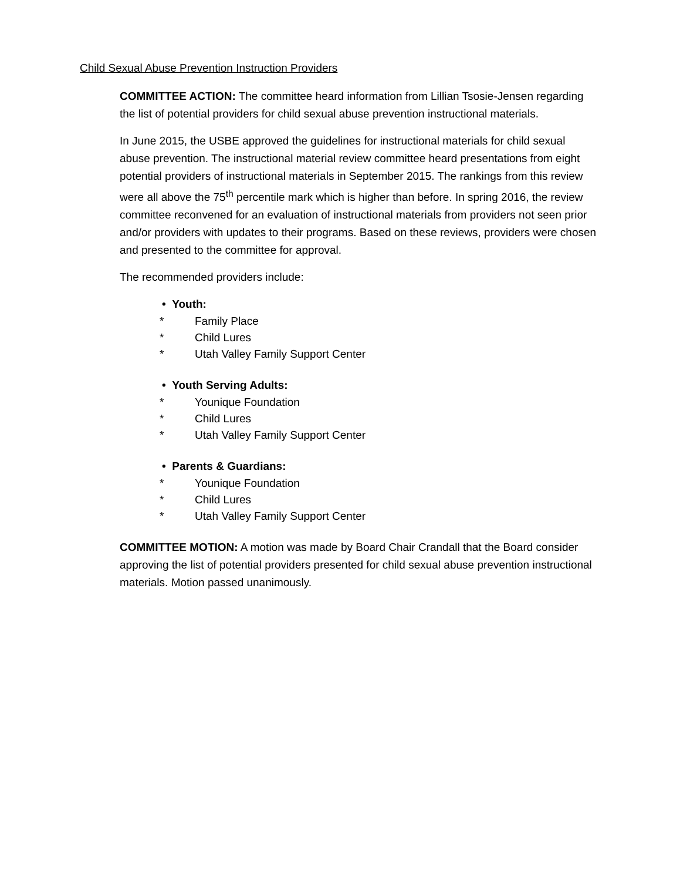Child Sexual Abuse Prevention Instruction Providers
COMMITTEE ACTION: The committee heard information from Lillian Tsosie-Jensen regarding the list of potential providers for child sexual abuse prevention instructional materials.
In June 2015, the USBE approved the guidelines for instructional materials for child sexual abuse prevention. The instructional material review committee heard presentations from eight potential providers of instructional materials in September 2015. The rankings from this review were all above the 75<sup>th</sup> percentile mark which is higher than before. In spring 2016, the review committee reconvened for an evaluation of instructional materials from providers not seen prior and/or providers with updates to their programs. Based on these reviews, providers were chosen and presented to the committee for approval.
The recommended providers include:
• Youth:
* Family Place
* Child Lures
* Utah Valley Family Support Center
• Youth Serving Adults:
* Younique Foundation
* Child Lures
* Utah Valley Family Support Center
• Parents & Guardians:
* Younique Foundation
* Child Lures
* Utah Valley Family Support Center
COMMITTEE MOTION: A motion was made by Board Chair Crandall that the Board consider approving the list of potential providers presented for child sexual abuse prevention instructional materials. Motion passed unanimously.